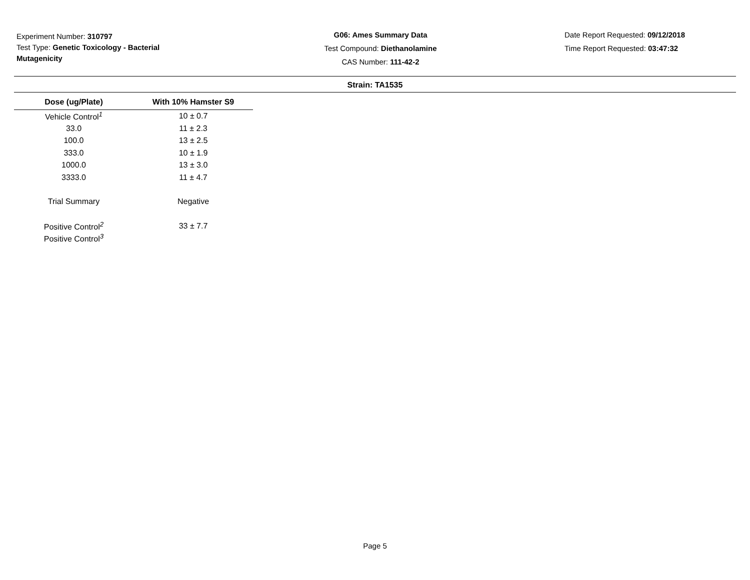Experiment Number: 310797
Test Type: Genetic Toxicology - Bacterial Mutagenicity
G06: Ames Summary Data
Test Compound: Diethanolamine
CAS Number: 111-42-2
Date Report Requested: 09/12/2018
Time Report Requested: 03:47:32
Strain: TA1535
| Dose (ug/Plate) | With 10% Hamster S9 |
| --- | --- |
| Vehicle Control<sup>1</sup> | 10 ± 0.7 |
| 33.0 | 11 ± 2.3 |
| 100.0 | 13 ± 2.5 |
| 333.0 | 10 ± 1.9 |
| 1000.0 | 13 ± 3.0 |
| 3333.0 | 11 ± 4.7 |
| Trial Summary | Negative |
| Positive Control<sup>2</sup> | 33 ± 7.7 |
| Positive Control<sup>3</sup> | |
Page 5